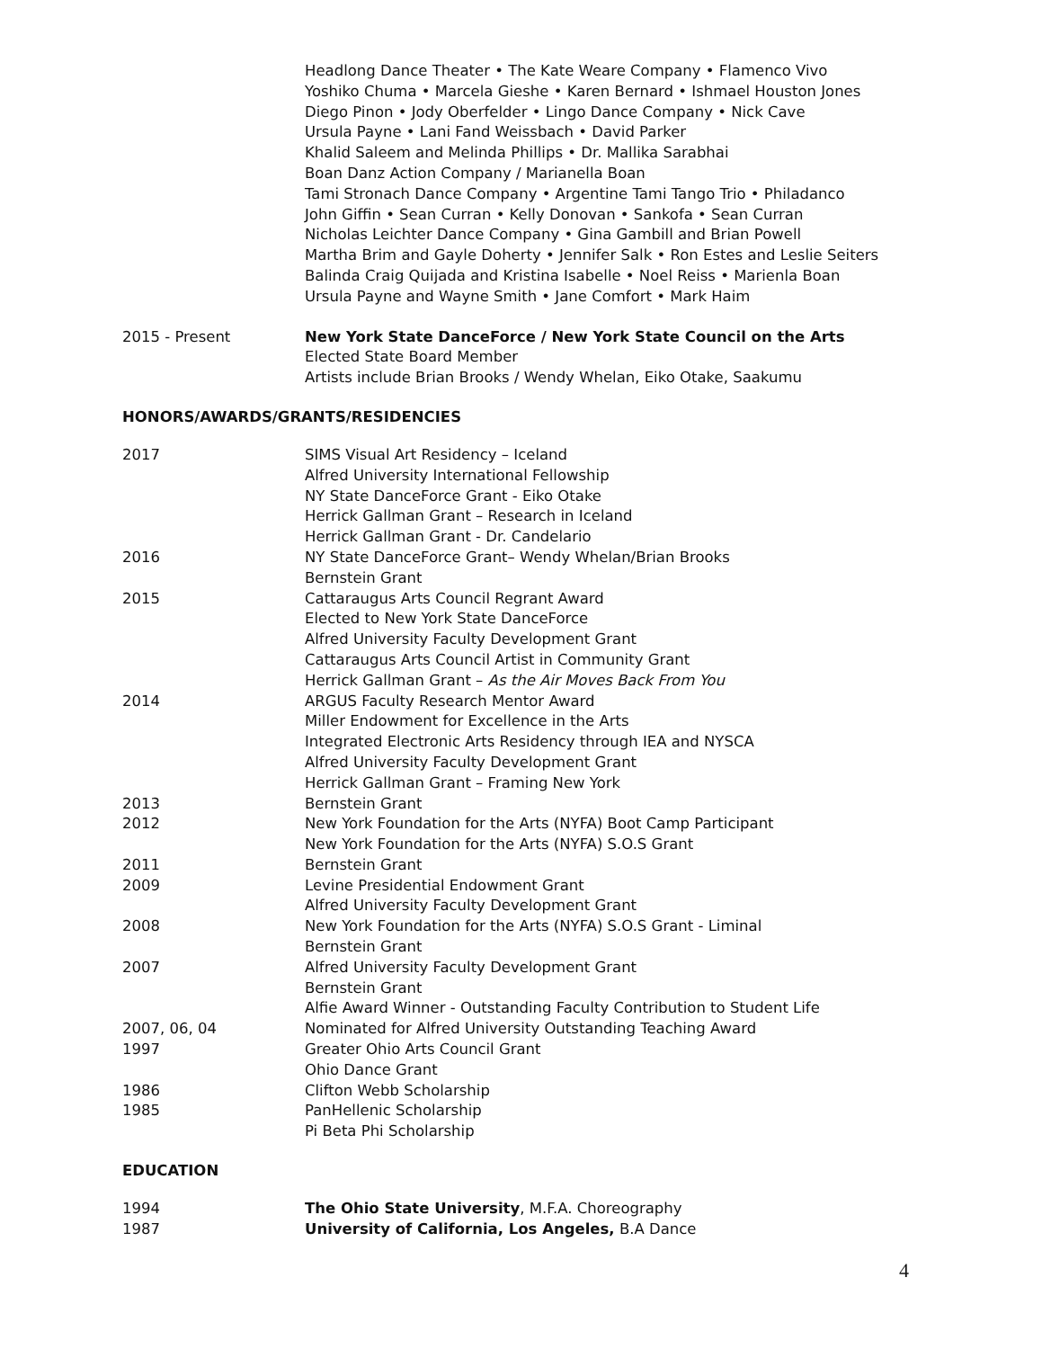Headlong Dance Theater • The Kate Weare Company • Flamenco Vivo
Yoshiko Chuma • Marcela Gieshe • Karen Bernard • Ishmael Houston Jones
Diego Pinon • Jody Oberfelder • Lingo Dance Company • Nick Cave
Ursula Payne • Lani Fand Weissbach • David Parker
Khalid Saleem and Melinda Phillips • Dr. Mallika Sarabhai
Boan Danz Action Company / Marianella Boan
Tami Stronach Dance Company • Argentine Tami Tango Trio • Philadanco
John Giffin • Sean Curran • Kelly Donovan • Sankofa • Sean Curran
Nicholas Leichter Dance Company • Gina Gambill and Brian Powell
Martha Brim and Gayle Doherty • Jennifer Salk • Ron Estes and Leslie Seiters
Balinda Craig Quijada and Kristina Isabelle • Noel Reiss • Marienla Boan
Ursula Payne and Wayne Smith • Jane Comfort • Mark Haim
2015 - Present New York State DanceForce / New York State Council on the Arts
Elected State Board Member
Artists include Brian Brooks / Wendy Whelan, Eiko Otake, Saakumu
HONORS/AWARDS/GRANTS/RESIDENCIES
2017 SIMS Visual Art Residency – Iceland
Alfred University International Fellowship
NY State DanceForce Grant - Eiko Otake
Herrick Gallman Grant – Research in Iceland
Herrick Gallman Grant - Dr. Candelario
2016 NY State DanceForce Grant– Wendy Whelan/Brian Brooks
Bernstein Grant
2015 Cattaraugus Arts Council Regrant Award
Elected to New York State DanceForce
Alfred University Faculty Development Grant
Cattaraugus Arts Council Artist in Community Grant
Herrick Gallman Grant – As the Air Moves Back From You
2014 ARGUS Faculty Research Mentor Award
Miller Endowment for Excellence in the Arts
Integrated Electronic Arts Residency through IEA and NYSCA
Alfred University Faculty Development Grant
Herrick Gallman Grant – Framing New York
2013 Bernstein Grant
2012 New York Foundation for the Arts (NYFA) Boot Camp Participant
New York Foundation for the Arts (NYFA) S.O.S Grant
2011 Bernstein Grant
2009 Levine Presidential Endowment Grant
Alfred University Faculty Development Grant
2008 New York Foundation for the Arts (NYFA) S.O.S Grant - Liminal
Bernstein Grant
2007 Alfred University Faculty Development Grant
Bernstein Grant
Alfie Award Winner - Outstanding Faculty Contribution to Student Life
2007, 06, 04 Nominated for Alfred University Outstanding Teaching Award
1997 Greater Ohio Arts Council Grant
Ohio Dance Grant
1986 Clifton Webb Scholarship
1985 PanHellenic Scholarship
Pi Beta Phi Scholarship
EDUCATION
1994 The Ohio State University, M.F.A. Choreography
1987 University of California, Los Angeles, B.A Dance
4